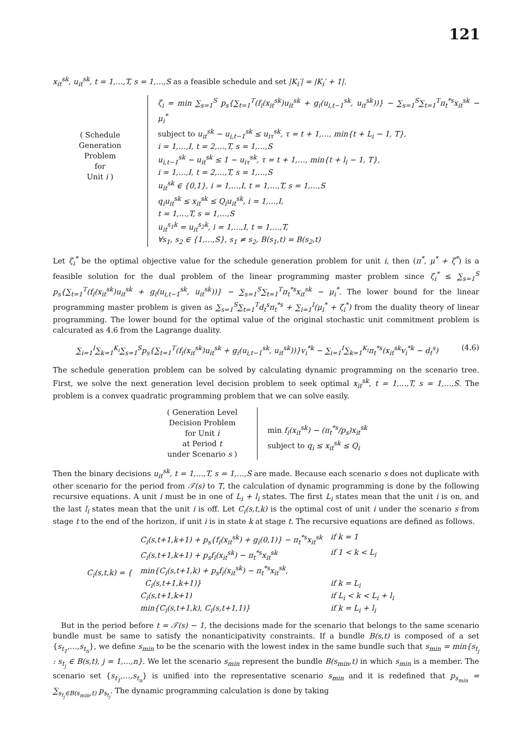121
x<sub>it</sub><sup>sk</sup>, u<sub>it</sub><sup>sk</sup>, t = 1,…,T, s = 1,…,S as a feasible schedule and set |K<sub>i</sub>′| = |K<sub>i</sub>′ + 1|.
( Schedule
Generation
Problem
for
Unit i )
ζ<sub>i</sub> = min ∑<sub>s=1</sub><sup>S</sup> p<sub>s</sub>{∑<sub>t=1</sub><sup>T</sup>(f<sub>i</sub>(x<sub>it</sub><sup>sk</sup>)u<sub>it</sub><sup>sk</sup> + g<sub>i</sub>(u<sub>i,t−1</sub><sup>sk</sup>, u<sub>it</sub><sup>sk</sup>))} − ∑<sub>s=1</sub><sup>S</sup>∑<sub>t=1</sub><sup>T</sup>π<sub>t</sub><sup>*s</sup>x<sub>it</sub><sup>sk</sup> − μ<sub>i</sub><sup>*</sup>
subject to u<sub>it</sub><sup>sk</sup> − u<sub>i,t−1</sub><sup>sk</sup> ≤ u<sub>iτ</sub><sup>sk</sup>, τ = t + 1,…, min{t + L<sub>i</sub> − 1, T},
i = 1,…,I, t = 2,…,T, s = 1,…,S
u<sub>i,t−1</sub><sup>sk</sup> − u<sub>it</sub><sup>sk</sup> ≤ 1 − u<sub>iτ</sub><sup>sk</sup>, τ = t + 1,…, min{t + l<sub>i</sub> − 1, T},
i = 1,…,I, t = 2,…,T, s = 1,…,S
u<sub>it</sub><sup>sk</sup> ∈ {0,1}, i = 1,…,I, t = 1,…,T, s = 1,…,S
q<sub>i</sub>u<sub>it</sub><sup>sk</sup> ≤ x<sub>it</sub><sup>sk</sup> ≤ Q<sub>i</sub>u<sub>it</sub><sup>sk</sup>, i = 1,…,I,
t = 1,…,T, s = 1,…,S
u<sub>it</sub><sup>s<sub>1</sub>k</sup> = u<sub>it</sub><sup>s<sub>2</sub>k</sup>, i = 1,…,I, t = 1,…,T,
∀s<sub>1</sub>, s<sub>2</sub> ∈ {1,…,S}, s<sub>1</sub> ≠ s<sub>2</sub>, B(s<sub>1</sub>,t) = B(s<sub>2</sub>,t)
Let ζ<sub>i</sub><sup>*</sup> be the optimal objective value for the schedule generation problem for unit i, then (π<sup>*</sup>, μ<sup>*</sup> + ζ<sup>*</sup>) is a feasible solution for the dual problem of the linear programming master problem since ζ<sub>i</sub><sup>*</sup> ≤ ∑<sub>s=1</sub><sup>S</sup> p<sub>s</sub>{∑<sub>t=1</sub><sup>T</sup>(f<sub>i</sub>(x<sub>it</sub><sup>sk</sup>)u<sub>it</sub><sup>sk</sup> + g<sub>i</sub>(u<sub>i,t−1</sub><sup>sk</sup>, u<sub>it</sub><sup>sk</sup>))} − ∑<sub>s=1</sub><sup>S</sup>∑<sub>t=1</sub><sup>T</sup>π<sub>t</sub><sup>*s</sup>x<sub>it</sub><sup>sk</sup> − μ<sub>i</sub><sup>*</sup>. The lower bound for the linear programming master problem is given as ∑<sub>s=1</sub><sup>S</sup>∑<sub>t=1</sub><sup>T</sup>d<sub>t</sub><sup>s</sup>π<sub>t</sub><sup>*s</sup> + ∑<sub>i=1</sub><sup>I</sup>(μ<sub>i</sub><sup>*</sup> + ζ<sub>i</sub><sup>*</sup>) from the duality theory of linear programming. The lower bound for the optimal value of the original stochastic unit commitment problem is calcurated as 4.6 from the Lagrange duality.
∑<sub>i=1</sub><sup>I</sup>∑<sub>k=1</sub><sup>K<sub>i</sub></sup>∑<sub>s=1</sub><sup>S</sup>p<sub>s</sub>{∑<sub>t=1</sub><sup>T</sup>(f<sub>i</sub>(x<sub>it</sub><sup>sk</sup>)u<sub>it</sub><sup>sk</sup> + g<sub>i</sub>(u<sub>i,t−1</sub><sup>sk</sup>, u<sub>it</sub><sup>sk</sup>))}v<sub>i</sub><sup>*k</sup> − ∑<sub>i=1</sub><sup>I</sup>∑<sub>k=1</sub><sup>K<sub>i</sub></sup>π<sub>t</sub><sup>*s</sup>(x<sub>it</sub><sup>sk</sup>v<sub>i</sub><sup>*k</sup> − d<sub>t</sub><sup>s</sup>) (4.6)
The schedule generation problem can be solved by calculating dynamic programming on the scenario tree. First, we solve the next generation level decision problem to seek optimal x<sub>it</sub><sup>sk</sup>, t = 1,…,T, s = 1,…,S. The problem is a convex quadratic programming problem that we can solve easily.
( Generation Level
Decision Problem
for Unit i
at Period t
under Scenario s )
min f<sub>i</sub>(x<sub>it</sub><sup>sk</sup>) − (π<sub>t</sub><sup>*s</sup>/p<sub>s</sub>)x<sub>it</sub><sup>sk</sup>
subject to q<sub>i</sub> ≤ x<sub>it</sub><sup>sk</sup> ≤ Q<sub>i</sub>
Then the binary decisions u<sub>it</sub><sup>sk</sup>, t = 1,…,T, s = 1,…,S are made. Because each scenario s does not duplicate with other scenario for the period from 𝒯(s) to T, the calculation of dynamic programming is done by the following recursive equations. A unit i must be in one of L<sub>i</sub> + l<sub>i</sub> states. The first L<sub>i</sub> states mean that the unit i is on, and the last l<sub>i</sub> states mean that the unit i is off. Let C<sub>i</sub>(s,t,k) is the optimal cost of unit i under the scenario s from stage t to the end of the horizon, if unit i is in state k at stage t. The recursive equations are defined as follows.
| C<sub>i</sub>(s,t,k) = { | C<sub>i</sub>(s,t+1,k+1) + p<sub>s</sub>{f<sub>i</sub>(x<sub>it</sub><sup>sk</sup>) + g<sub>i</sub>(0,1)} − π<sub>t</sub><sup>*s</sup>x<sub>it</sub><sup>sk</sup> | if k = 1 |
| | C<sub>i</sub>(s,t+1,k+1) + p<sub>s</sub>f<sub>i</sub>(x<sub>it</sub><sup>sk</sup>) − π<sub>t</sub><sup>*s</sup>x<sub>it</sub><sup>sk</sup> | if 1 < k < L<sub>i</sub> |
| | min{C<sub>i</sub>(s,t+1,k) + p<sub>s</sub>f<sub>i</sub>(x<sub>it</sub><sup>sk</sup>) − π<sub>t</sub><sup>*s</sup>x<sub>it</sub><sup>sk</sup>, | |
| | C<sub>i</sub>(s,t+1,k+1)} | if k = L<sub>i</sub> |
| | C<sub>i</sub>(s,t+1,k+1) | if L<sub>i</sub> < k < L<sub>i</sub> + l<sub>i</sub> |
| | min{C<sub>i</sub>(s,t+1,k), C<sub>i</sub>(s,t+1,1)} | if k = L<sub>i</sub> + l<sub>i</sub> |
But in the period before t = 𝒯(s) − 1, the decisions made for the scenario that belongs to the same scenario bundle must be same to satisfy the nonanticipativity constraints. If a bundle B(s,t) is composed of a set {s<sub>t<sub>1</sub></sub>,…,s<sub>t<sub>n</sub></sub>}, we define s<sub>min</sub> to be the scenario with the lowest index in the same bundle such that s<sub>min</sub> = min{s<sub>t<sub>j</sub></sub> : s<sub>t<sub>j</sub></sub> ∈ B(s,t), j = 1,…,n}. We let the scenario s<sub>min</sub> represent the bundle B(s<sub>min</sub>,t) in which s<sub>min</sub> is a member. The scenario set {s<sub>t<sub>1</sub></sub>,…,s<sub>t<sub>n</sub></sub>} is unified into the representative scenario s<sub>min</sub> and it is redefined that p<sub>s<sub>min</sub></sub> = ∑<sub>s<sub>t<sub>j</sub></sub>∈B(s<sub>min</sub>,t)</sub> p<sub>s<sub>t<sub>j</sub></sub></sub>. The dynamic programming calculation is done by taking